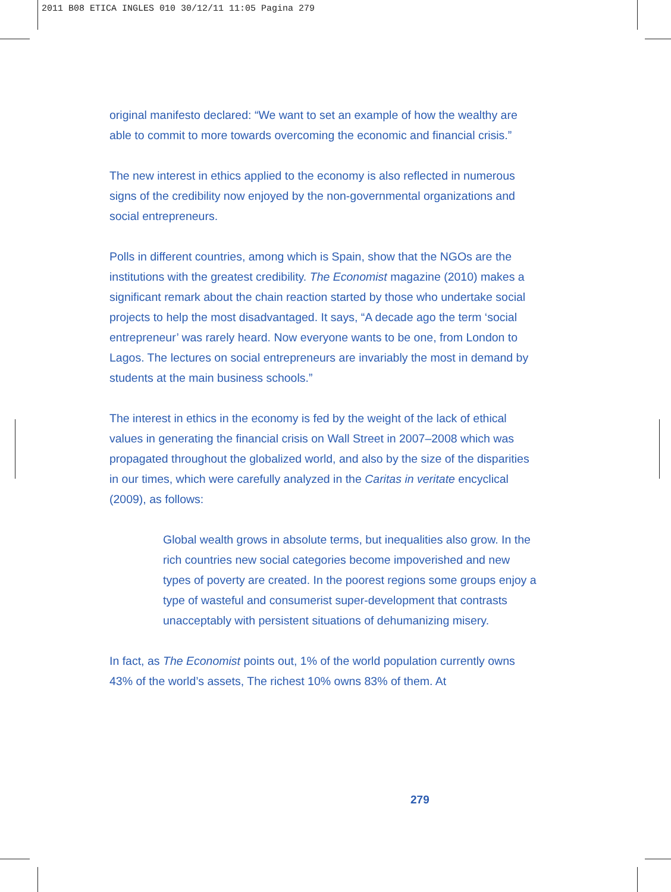2011 B08 ETICA INGLES 010 30/12/11 11:05 Pagina 279
original manifesto declared: “We want to set an example of how the wealthy are able to commit to more towards overcoming the economic and financial crisis.”
The new interest in ethics applied to the economy is also reflected in numerous signs of the credibility now enjoyed by the non-governmental organizations and social entrepreneurs.
Polls in different countries, among which is Spain, show that the NGOs are the institutions with the greatest credibility. The Economist magazine (2010) makes a significant remark about the chain reaction started by those who undertake social projects to help the most disadvantaged. It says, “A decade ago the term ‘social entrepreneur’ was rarely heard. Now everyone wants to be one, from London to Lagos. The lectures on social entrepreneurs are invariably the most in demand by students at the main business schools.”
The interest in ethics in the economy is fed by the weight of the lack of ethical values in generating the financial crisis on Wall Street in 2007–2008 which was propagated throughout the globalized world, and also by the size of the disparities in our times, which were carefully analyzed in the Caritas in veritate encyclical (2009), as follows:
Global wealth grows in absolute terms, but inequalities also grow. In the rich countries new social categories become impoverished and new types of poverty are created. In the poorest regions some groups enjoy a type of wasteful and consumerist super-development that contrasts unacceptably with persistent situations of dehumanizing misery.
In fact, as The Economist points out, 1% of the world population currently owns 43% of the world’s assets, The richest 10% owns 83% of them. At
279